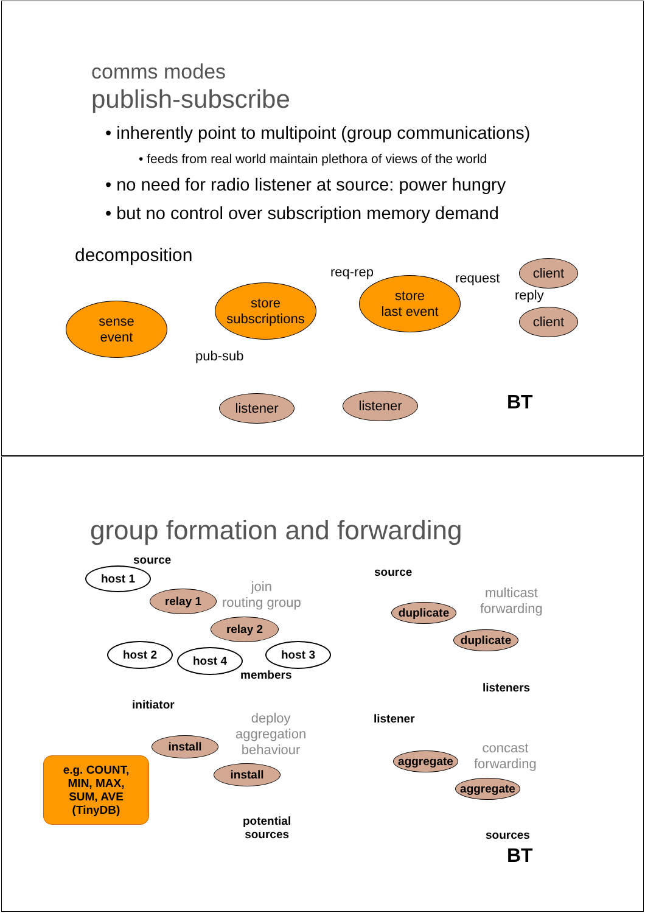comms modes
publish-subscribe
• inherently point to multipoint (group communications)
• feeds from real world maintain plethora of views of the world
• no need for radio listener at source: power hungry
• but no control over subscription memory demand
decomposition
req-rep request
reply
pub-sub
sense
event
store
subscriptions
store
last event
client
client
listener listener BT
group formation and forwarding
source
host 1
relay 1
join
routing group
relay 2
host 2 host 4 host 3
members
source
multicast
forwarding
duplicate
duplicate
listeners
initiator
deploy
aggregation
behaviour
install
install
e.g. COUNT,
MIN, MAX,
SUM, AVE
(TinyDB)
potential
sources
listener
concast
forwarding
aggregate
aggregate
sources
BT